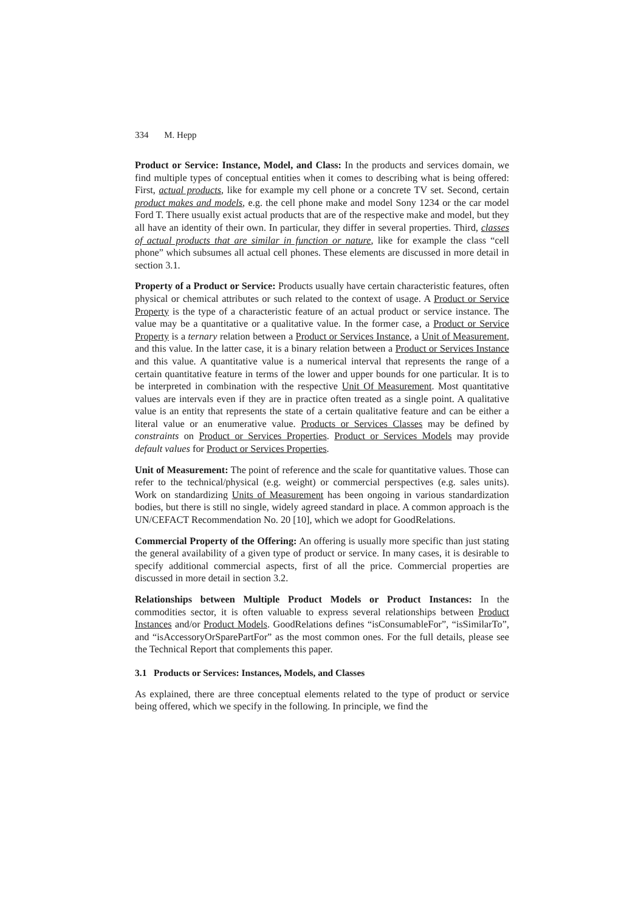334 M. Hepp
Product or Service: Instance, Model, and Class: In the products and services domain, we find multiple types of conceptual entities when it comes to describing what is being offered: First, actual products, like for example my cell phone or a concrete TV set. Second, certain product makes and models, e.g. the cell phone make and model Sony 1234 or the car model Ford T. There usually exist actual products that are of the respective make and model, but they all have an identity of their own. In particular, they differ in several properties. Third, classes of actual products that are similar in function or nature, like for example the class “cell phone” which subsumes all actual cell phones. These elements are discussed in more detail in section 3.1.
Property of a Product or Service: Products usually have certain characteristic features, often physical or chemical attributes or such related to the context of usage. A Product or Service Property is the type of a characteristic feature of an actual product or service instance. The value may be a quantitative or a qualitative value. In the former case, a Product or Service Property is a ternary relation between a Product or Services Instance, a Unit of Measurement, and this value. In the latter case, it is a binary relation between a Product or Services Instance and this value. A quantitative value is a numerical interval that represents the range of a certain quantitative feature in terms of the lower and upper bounds for one particular. It is to be interpreted in combination with the respective Unit Of Measurement. Most quantitative values are intervals even if they are in practice often treated as a single point. A qualitative value is an entity that represents the state of a certain qualitative feature and can be either a literal value or an enumerative value. Products or Services Classes may be defined by constraints on Product or Services Properties. Product or Services Models may provide default values for Product or Services Properties.
Unit of Measurement: The point of reference and the scale for quantitative values. Those can refer to the technical/physical (e.g. weight) or commercial perspectives (e.g. sales units). Work on standardizing Units of Measurement has been ongoing in various standardization bodies, but there is still no single, widely agreed standard in place. A common approach is the UN/CEFACT Recommendation No. 20 [10], which we adopt for GoodRelations.
Commercial Property of the Offering: An offering is usually more specific than just stating the general availability of a given type of product or service. In many cases, it is desirable to specify additional commercial aspects, first of all the price. Commercial properties are discussed in more detail in section 3.2.
Relationships between Multiple Product Models or Product Instances: In the commodities sector, it is often valuable to express several relationships between Product Instances and/or Product Models. GoodRelations defines “isConsumableFor”, “isSimilarTo”, and “isAccessoryOrSparePartFor” as the most common ones. For the full details, please see the Technical Report that complements this paper.
3.1 Products or Services: Instances, Models, and Classes
As explained, there are three conceptual elements related to the type of product or service being offered, which we specify in the following. In principle, we find the